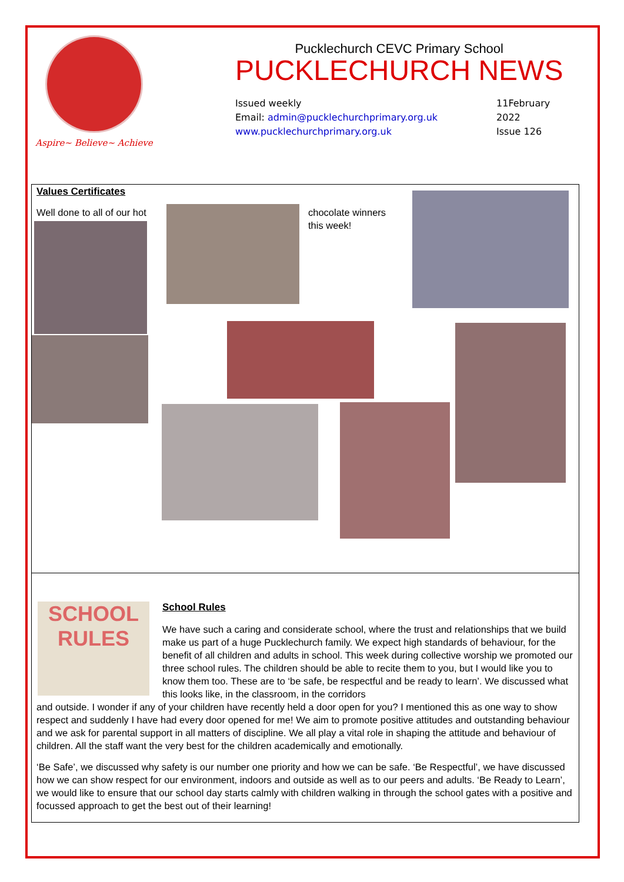Aspire~ Believe~ Achieve
Pucklechurch CEVC Primary School
PUCKLECHURCH NEWS
Issued weekly
Email: admin@pucklechurchprimary.org.uk
www.pucklechurchprimary.org.uk
11February
2022
Issue 126
Values Certificates
Well done to all of our hot
chocolate winners
this week!
SCHOOL
RULES
School Rules
We have such a caring and considerate school, where the trust and relationships that we build make us part of a huge Pucklechurch family. We expect high standards of behaviour, for the benefit of all children and adults in school. This week during collective worship we promoted our three school rules. The children should be able to recite them to you, but I would like you to know them too. These are to ‘be safe, be respectful and be ready to learn’. We discussed what this looks like, in the classroom, in the corridors
and outside. I wonder if any of your children have recently held a door open for you? I mentioned this as one way to show respect and suddenly I have had every door opened for me! We aim to promote positive attitudes and outstanding behaviour and we ask for parental support in all matters of discipline. We all play a vital role in shaping the attitude and behaviour of children. All the staff want the very best for the children academically and emotionally.
‘Be Safe’, we discussed why safety is our number one priority and how we can be safe. ‘Be Respectful’, we have discussed how we can show respect for our environment, indoors and outside as well as to our peers and adults. ‘Be Ready to Learn’, we would like to ensure that our school day starts calmly with children walking in through the school gates with a positive and focussed approach to get the best out of their learning!